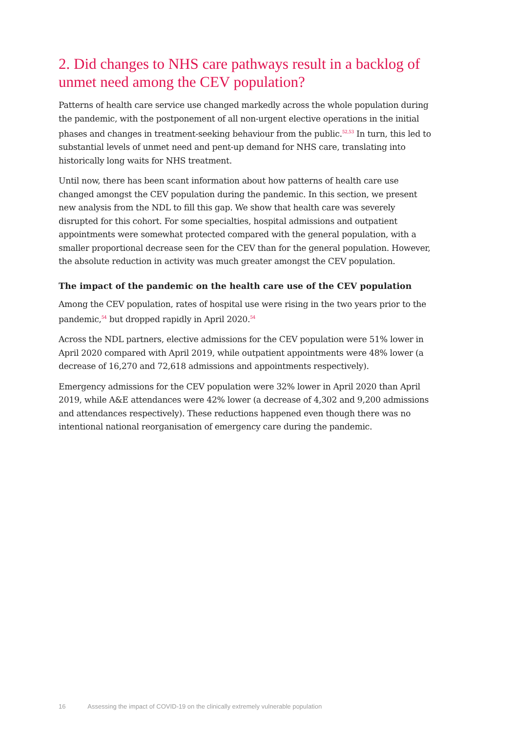2. Did changes to NHS care pathways result in a backlog of unmet need among the CEV population?
Patterns of health care service use changed markedly across the whole population during the pandemic, with the postponement of all non-urgent elective operations in the initial phases and changes in treatment-seeking behaviour from the public.<sup>52,53</sup> In turn, this led to substantial levels of unmet need and pent-up demand for NHS care, translating into historically long waits for NHS treatment.
Until now, there has been scant information about how patterns of health care use changed amongst the CEV population during the pandemic. In this section, we present new analysis from the NDL to fill this gap. We show that health care was severely disrupted for this cohort. For some specialties, hospital admissions and outpatient appointments were somewhat protected compared with the general population, with a smaller proportional decrease seen for the CEV than for the general population. However, the absolute reduction in activity was much greater amongst the CEV population.
The impact of the pandemic on the health care use of the CEV population
Among the CEV population, rates of hospital use were rising in the two years prior to the pandemic,<sup>54</sup> but dropped rapidly in April 2020.<sup>54</sup>
Across the NDL partners, elective admissions for the CEV population were 51% lower in April 2020 compared with April 2019, while outpatient appointments were 48% lower (a decrease of 16,270 and 72,618 admissions and appointments respectively).
Emergency admissions for the CEV population were 32% lower in April 2020 than April 2019, while A&E attendances were 42% lower (a decrease of 4,302 and 9,200 admissions and attendances respectively). These reductions happened even though there was no intentional national reorganisation of emergency care during the pandemic.
16 Assessing the impact of COVID-19 on the clinically extremely vulnerable population